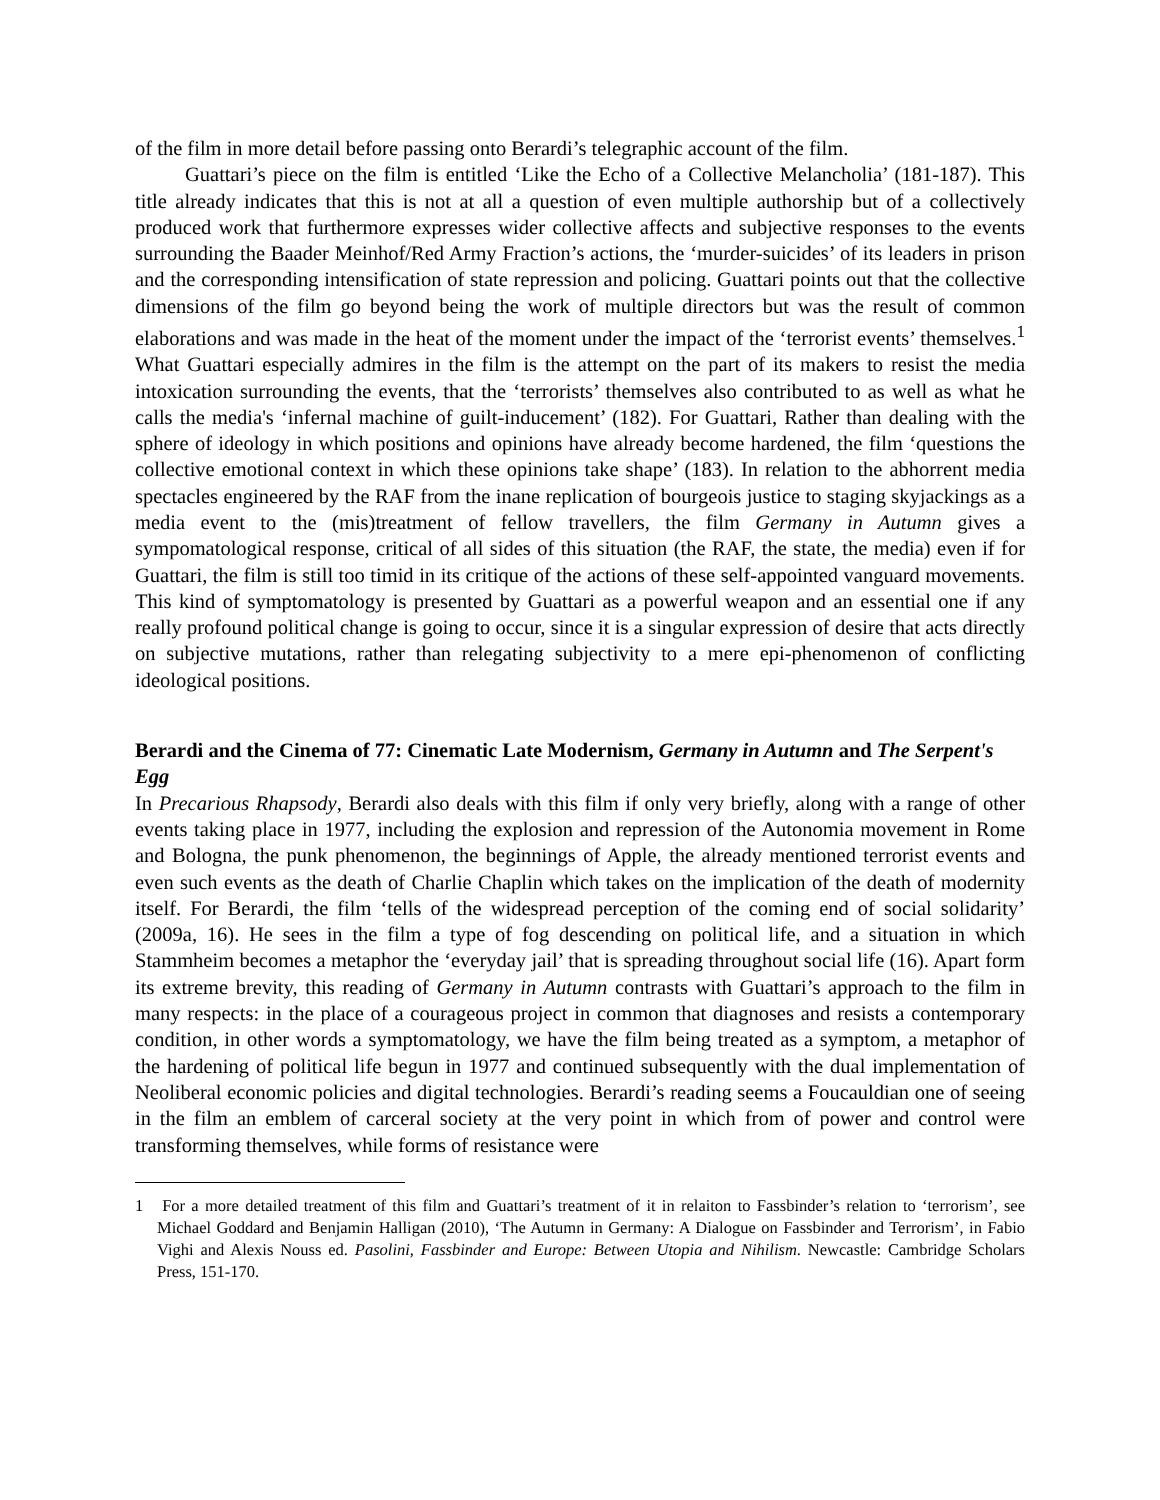of the film in more detail before passing onto Berardi’s telegraphic account of the film.
Guattari’s piece on the film is entitled ‘Like the Echo of a Collective Melancholia’ (181-187). This title already indicates that this is not at all a question of even multiple authorship but of a collectively produced work that furthermore expresses wider collective affects and subjective responses to the events surrounding the Baader Meinhof/Red Army Fraction’s actions, the ‘murder-suicides’ of its leaders in prison and the corresponding intensification of state repression and policing. Guattari points out that the collective dimensions of the film go beyond being the work of multiple directors but was the result of common elaborations and was made in the heat of the moment under the impact of the ‘terrorist events’ themselves.<sup>1</sup> What Guattari especially admires in the film is the attempt on the part of its makers to resist the media intoxication surrounding the events, that the ‘terrorists’ themselves also contributed to as well as what he calls the media's ‘infernal machine of guilt-inducement’ (182). For Guattari, Rather than dealing with the sphere of ideology in which positions and opinions have already become hardened, the film ‘questions the collective emotional context in which these opinions take shape’ (183). In relation to the abhorrent media spectacles engineered by the RAF from the inane replication of bourgeois justice to staging skyjackings as a media event to the (mis)treatment of fellow travellers, the film Germany in Autumn gives a sympomatological response, critical of all sides of this situation (the RAF, the state, the media) even if for Guattari, the film is still too timid in its critique of the actions of these self-appointed vanguard movements. This kind of symptomatology is presented by Guattari as a powerful weapon and an essential one if any really profound political change is going to occur, since it is a singular expression of desire that acts directly on subjective mutations, rather than relegating subjectivity to a mere epi-phenomenon of conflicting ideological positions.
Berardi and the Cinema of 77: Cinematic Late Modernism, Germany in Autumn and The Serpent's Egg
In Precarious Rhapsody, Berardi also deals with this film if only very briefly, along with a range of other events taking place in 1977, including the explosion and repression of the Autonomia movement in Rome and Bologna, the punk phenomenon, the beginnings of Apple, the already mentioned terrorist events and even such events as the death of Charlie Chaplin which takes on the implication of the death of modernity itself. For Berardi, the film ‘tells of the widespread perception of the coming end of social solidarity’ (2009a, 16). He sees in the film a type of fog descending on political life, and a situation in which Stammheim becomes a metaphor the ‘everyday jail’ that is spreading throughout social life (16). Apart form its extreme brevity, this reading of Germany in Autumn contrasts with Guattari’s approach to the film in many respects: in the place of a courageous project in common that diagnoses and resists a contemporary condition, in other words a symptomatology, we have the film being treated as a symptom, a metaphor of the hardening of political life begun in 1977 and continued subsequently with the dual implementation of Neoliberal economic policies and digital technologies. Berardi’s reading seems a Foucauldian one of seeing in the film an emblem of carceral society at the very point in which from of power and control were transforming themselves, while forms of resistance were
1 For a more detailed treatment of this film and Guattari’s treatment of it in relaiton to Fassbinder’s relation to ‘terrorism’, see Michael Goddard and Benjamin Halligan (2010), ‘The Autumn in Germany: A Dialogue on Fassbinder and Terrorism’, in Fabio Vighi and Alexis Nouss ed. Pasolini, Fassbinder and Europe: Between Utopia and Nihilism. Newcastle: Cambridge Scholars Press, 151-170.